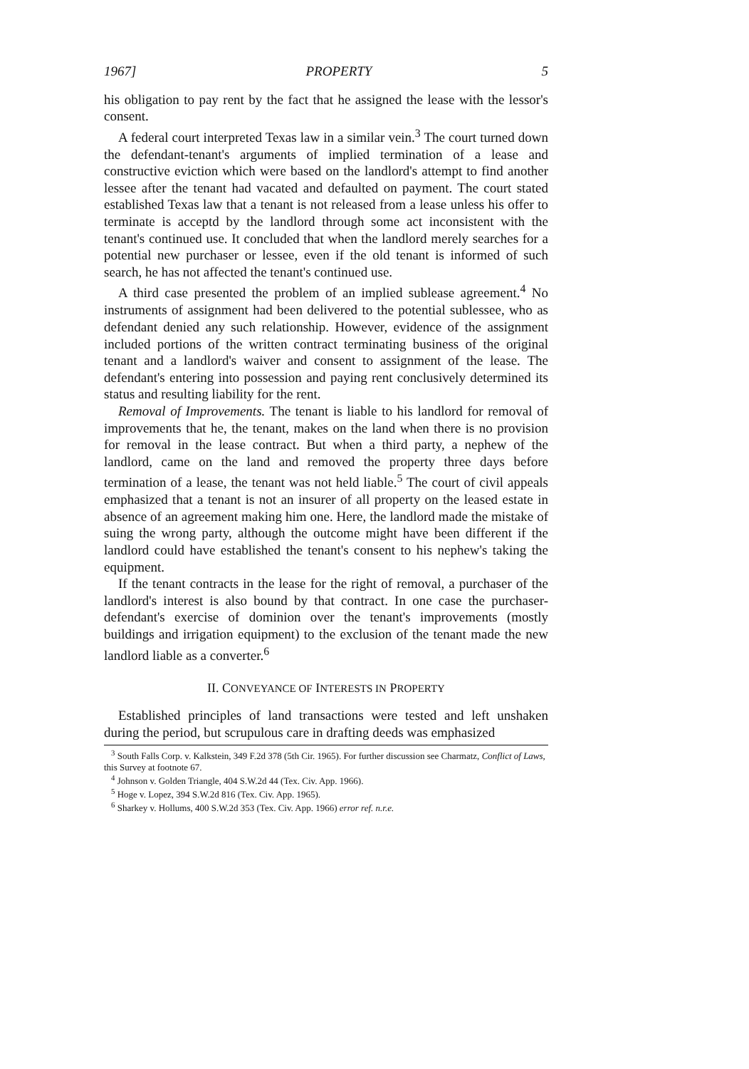1967] PROPERTY 5
his obligation to pay rent by the fact that he assigned the lease with the lessor's consent.
A federal court interpreted Texas law in a similar vein.<sup>3</sup> The court turned down the defendant-tenant's arguments of implied termination of a lease and constructive eviction which were based on the landlord's attempt to find another lessee after the tenant had vacated and defaulted on payment. The court stated established Texas law that a tenant is not released from a lease unless his offer to terminate is acceptd by the landlord through some act inconsistent with the tenant's continued use. It concluded that when the landlord merely searches for a potential new purchaser or lessee, even if the old tenant is informed of such search, he has not affected the tenant's continued use.
A third case presented the problem of an implied sublease agreement.<sup>4</sup> No instruments of assignment had been delivered to the potential sublessee, who as defendant denied any such relationship. However, evidence of the assignment included portions of the written contract terminating business of the original tenant and a landlord's waiver and consent to assignment of the lease. The defendant's entering into possession and paying rent conclusively determined its status and resulting liability for the rent.
Removal of Improvements. The tenant is liable to his landlord for removal of improvements that he, the tenant, makes on the land when there is no provision for removal in the lease contract. But when a third party, a nephew of the landlord, came on the land and removed the property three days before termination of a lease, the tenant was not held liable.<sup>5</sup> The court of civil appeals emphasized that a tenant is not an insurer of all property on the leased estate in absence of an agreement making him one. Here, the landlord made the mistake of suing the wrong party, although the outcome might have been different if the landlord could have established the tenant's consent to his nephew's taking the equipment.
If the tenant contracts in the lease for the right of removal, a purchaser of the landlord's interest is also bound by that contract. In one case the purchaser-defendant's exercise of dominion over the tenant's improvements (mostly buildings and irrigation equipment) to the exclusion of the tenant made the new landlord liable as a converter.<sup>6</sup>
II. CONVEYANCE OF INTERESTS IN PROPERTY
Established principles of land transactions were tested and left unshaken during the period, but scrupulous care in drafting deeds was emphasized
<sup>3</sup> South Falls Corp. v. Kalkstein, 349 F.2d 378 (5th Cir. 1965). For further discussion see Charmatz, Conflict of Laws, this Survey at footnote 67.
<sup>4</sup> Johnson v. Golden Triangle, 404 S.W.2d 44 (Tex. Civ. App. 1966).
<sup>5</sup> Hoge v. Lopez, 394 S.W.2d 816 (Tex. Civ. App. 1965).
<sup>6</sup> Sharkey v. Hollums, 400 S.W.2d 353 (Tex. Civ. App. 1966) error ref. n.r.e.